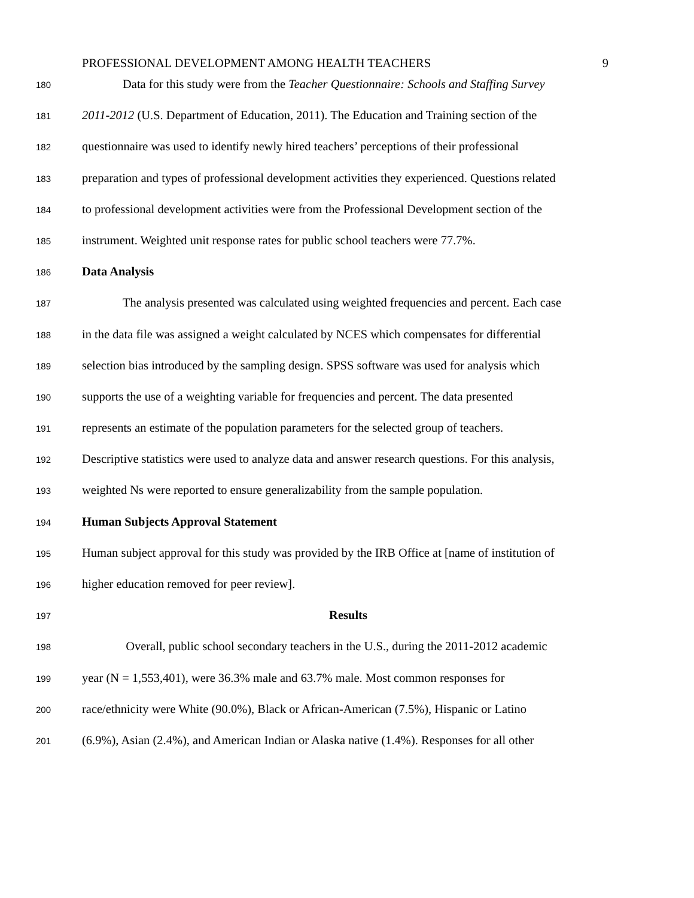PROFESSIONAL DEVELOPMENT AMONG HEALTH TEACHERS 9
180 Data for this study were from the Teacher Questionnaire: Schools and Staffing Survey
181 2011-2012 (U.S. Department of Education, 2011). The Education and Training section of the
182 questionnaire was used to identify newly hired teachers’ perceptions of their professional
183 preparation and types of professional development activities they experienced. Questions related
184 to professional development activities were from the Professional Development section of the
185 instrument. Weighted unit response rates for public school teachers were 77.7%.
186 Data Analysis
187 The analysis presented was calculated using weighted frequencies and percent. Each case
188 in the data file was assigned a weight calculated by NCES which compensates for differential
189 selection bias introduced by the sampling design. SPSS software was used for analysis which
190 supports the use of a weighting variable for frequencies and percent. The data presented
191 represents an estimate of the population parameters for the selected group of teachers.
192 Descriptive statistics were used to analyze data and answer research questions. For this analysis,
193 weighted Ns were reported to ensure generalizability from the sample population.
194 Human Subjects Approval Statement
195 Human subject approval for this study was provided by the IRB Office at [name of institution of
196 higher education removed for peer review].
197 Results
198 Overall, public school secondary teachers in the U.S., during the 2011-2012 academic
199 year (N = 1,553,401), were 36.3% male and 63.7% male. Most common responses for
200 race/ethnicity were White (90.0%), Black or African-American (7.5%), Hispanic or Latino
201 (6.9%), Asian (2.4%), and American Indian or Alaska native (1.4%). Responses for all other